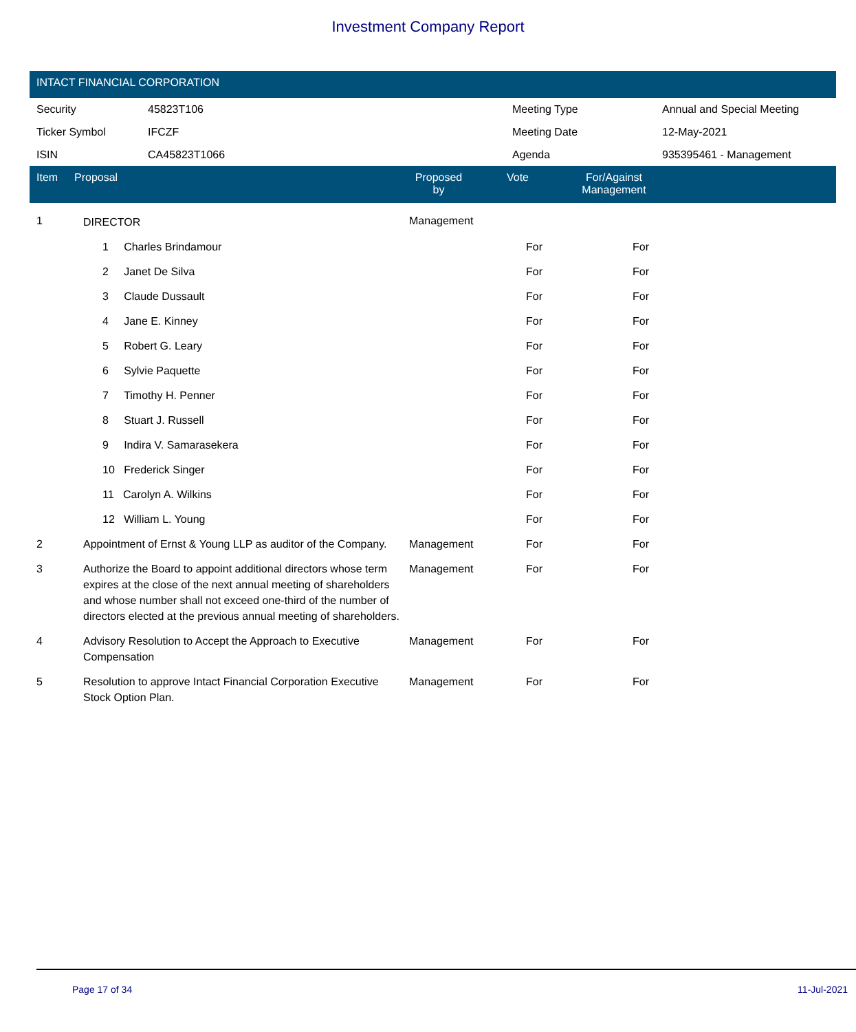Investment Company Report
INTACT FINANCIAL CORPORATION
| Security | 45823T106 | Meeting Type | Annual and Special Meeting |
| Ticker Symbol | IFCZF | Meeting Date | 12-May-2021 |
| ISIN | CA45823T1066 | Agenda | 935395461 - Management |
| Item | Proposal | Proposed by | Vote | For/Against Management | |
| --- | --- | --- | --- | --- | --- |
| 1 | DIRECTOR | Management | | |
| | 1 Charles Brindamour | | For | For |
| | 2 Janet De Silva | | For | For |
| | 3 Claude Dussault | | For | For |
| | 4 Jane E. Kinney | | For | For |
| | 5 Robert G. Leary | | For | For |
| | 6 Sylvie Paquette | | For | For |
| | 7 Timothy H. Penner | | For | For |
| | 8 Stuart J. Russell | | For | For |
| | 9 Indira V. Samarasekera | | For | For |
| | 10 Frederick Singer | | For | For |
| | 11 Carolyn A. Wilkins | | For | For |
| | 12 William L. Young | | For | For |
| 2 | Appointment of Ernst & Young LLP as auditor of the Company. | Management | For | For |
| 3 | Authorize the Board to appoint additional directors whose term expires at the close of the next annual meeting of shareholders and whose number shall not exceed one-third of the number of directors elected at the previous annual meeting of shareholders. | Management | For | For |
| 4 | Advisory Resolution to Accept the Approach to Executive Compensation | Management | For | For |
| 5 | Resolution to approve Intact Financial Corporation Executive Stock Option Plan. | Management | For | For |
Page 17 of 34 11-Jul-2021